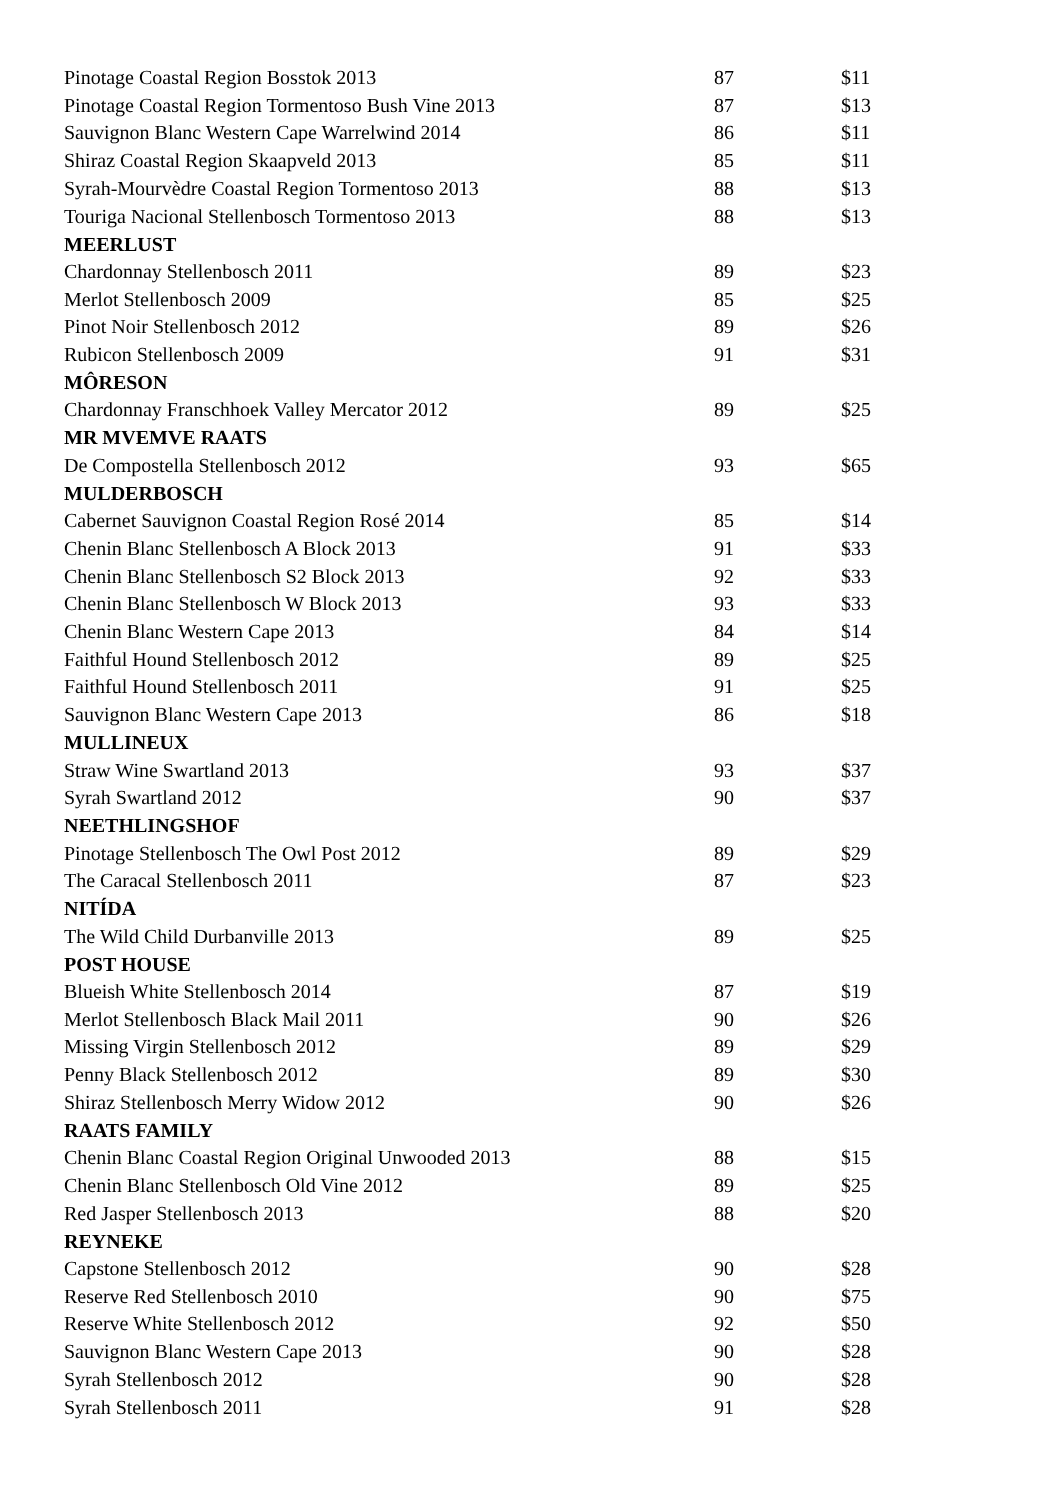| Pinotage Coastal Region Bosstok 2013 | 87 | $11 |
| Pinotage Coastal Region Tormentoso Bush Vine 2013 | 87 | $13 |
| Sauvignon Blanc Western Cape Warrelwind 2014 | 86 | $11 |
| Shiraz Coastal Region Skaapveld 2013 | 85 | $11 |
| Syrah-Mourvèdre Coastal Region Tormentoso 2013 | 88 | $13 |
| Touriga Nacional Stellenbosch Tormentoso 2013 | 88 | $13 |
| MEERLUST | | |
| Chardonnay Stellenbosch 2011 | 89 | $23 |
| Merlot Stellenbosch 2009 | 85 | $25 |
| Pinot Noir Stellenbosch 2012 | 89 | $26 |
| Rubicon Stellenbosch 2009 | 91 | $31 |
| MÔRESON | | |
| Chardonnay Franschhoek Valley Mercator 2012 | 89 | $25 |
| MR MVEMVE RAATS | | |
| De Compostella Stellenbosch 2012 | 93 | $65 |
| MULDERBOSCH | | |
| Cabernet Sauvignon Coastal Region Rosé 2014 | 85 | $14 |
| Chenin Blanc Stellenbosch A Block 2013 | 91 | $33 |
| Chenin Blanc Stellenbosch S2 Block 2013 | 92 | $33 |
| Chenin Blanc Stellenbosch W Block 2013 | 93 | $33 |
| Chenin Blanc Western Cape 2013 | 84 | $14 |
| Faithful Hound Stellenbosch 2012 | 89 | $25 |
| Faithful Hound Stellenbosch 2011 | 91 | $25 |
| Sauvignon Blanc Western Cape 2013 | 86 | $18 |
| MULLINEUX | | |
| Straw Wine Swartland 2013 | 93 | $37 |
| Syrah Swartland 2012 | 90 | $37 |
| NEETHLINGSHOF | | |
| Pinotage Stellenbosch The Owl Post 2012 | 89 | $29 |
| The Caracal Stellenbosch 2011 | 87 | $23 |
| NITÍDA | | |
| The Wild Child Durbanville 2013 | 89 | $25 |
| POST HOUSE | | |
| Blueish White Stellenbosch 2014 | 87 | $19 |
| Merlot Stellenbosch Black Mail 2011 | 90 | $26 |
| Missing Virgin Stellenbosch 2012 | 89 | $29 |
| Penny Black Stellenbosch 2012 | 89 | $30 |
| Shiraz Stellenbosch Merry Widow 2012 | 90 | $26 |
| RAATS FAMILY | | |
| Chenin Blanc Coastal Region Original Unwooded 2013 | 88 | $15 |
| Chenin Blanc Stellenbosch Old Vine 2012 | 89 | $25 |
| Red Jasper Stellenbosch 2013 | 88 | $20 |
| REYNEKE | | |
| Capstone Stellenbosch 2012 | 90 | $28 |
| Reserve Red Stellenbosch 2010 | 90 | $75 |
| Reserve White Stellenbosch 2012 | 92 | $50 |
| Sauvignon Blanc Western Cape 2013 | 90 | $28 |
| Syrah Stellenbosch 2012 | 90 | $28 |
| Syrah Stellenbosch 2011 | 91 | $28 |